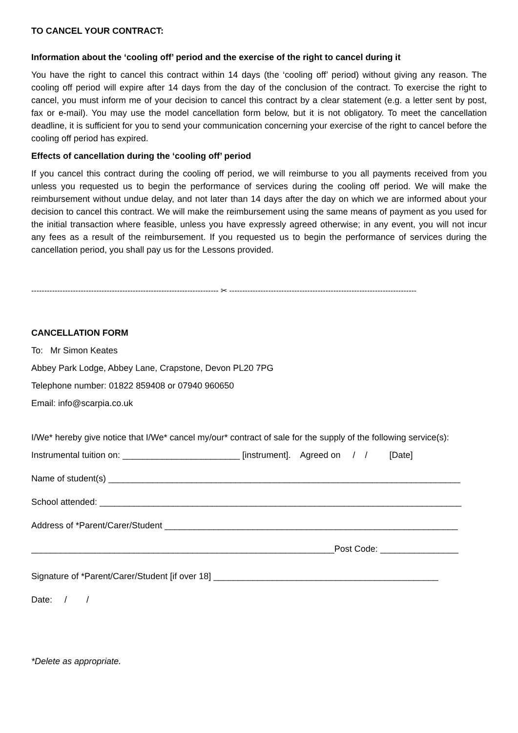TO CANCEL YOUR CONTRACT:
Information about the ‘cooling off’ period and the exercise of the right to cancel during it
You have the right to cancel this contract within 14 days (the ‘cooling off’ period) without giving any reason. The cooling off period will expire after 14 days from the day of the conclusion of the contract. To exercise the right to cancel, you must inform me of your decision to cancel this contract by a clear statement (e.g. a letter sent by post, fax or e-mail). You may use the model cancellation form below, but it is not obligatory. To meet the cancellation deadline, it is sufficient for you to send your communication concerning your exercise of the right to cancel before the cooling off period has expired.
Effects of cancellation during the ‘cooling off’ period
If you cancel this contract during the cooling off period, we will reimburse to you all payments received from you unless you requested us to begin the performance of services during the cooling off period. We will make the reimbursement without undue delay, and not later than 14 days after the day on which we are informed about your decision to cancel this contract. We will make the reimbursement using the same means of payment as you used for the initial transaction where feasible, unless you have expressly agreed otherwise; in any event, you will not incur any fees as a result of the reimbursement. If you requested us to begin the performance of services during the cancellation period, you shall pay us for the Lessons provided.
------------------------------------------------------------------------ ✂ ------------------------------------------------------------------------
CANCELLATION FORM
To: Mr Simon Keates
Abbey Park Lodge, Abbey Lane, Crapstone, Devon PL20 7PG
Telephone number: 01822 859408 or 07940 960650
Email: info@scarpia.co.uk
I/We* hereby give notice that I/We* cancel my/our* contract of sale for the supply of the following service(s):
Instrumental tuition on: ________________________ [instrument]. Agreed on / / [Date]
Name of student(s) ________________________________________________________________________
School attended: __________________________________________________________________________
Address of *Parent/Carer/Student ____________________________________________________________
______________________________________________________________Post Code: ________________
Signature of *Parent/Carer/Student [if over 18] ______________________________________________
Date: / /
*Delete as appropriate.